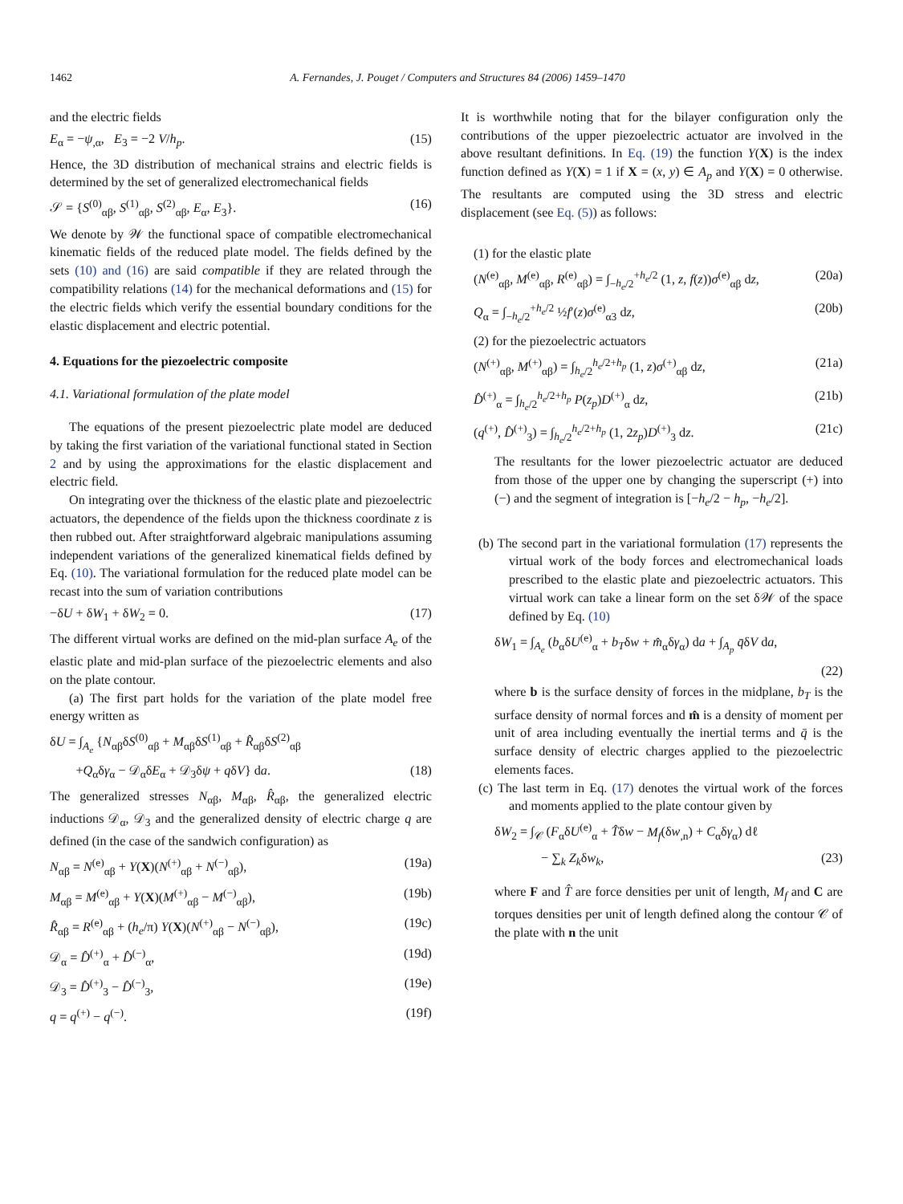1462 A. Fernandes, J. Pouget / Computers and Structures 84 (2006) 1459–1470
and the electric fields
E<sub>α</sub> = −ψ<sub>,α</sub>, E<sub>3</sub> = −2 V/h<sub>p</sub>. (15)
Hence, the 3D distribution of mechanical strains and electric fields is determined by the set of generalized electromechanical fields
𝒮 = {S<sup>(0)</sup><sub>αβ</sub>, S<sup>(1)</sup><sub>αβ</sub>, S<sup>(2)</sup><sub>αβ</sub>, E<sub>α</sub>, E<sub>3</sub>}. (16)
We denote by 𝒲 the functional space of compatible electromechanical kinematic fields of the reduced plate model. The fields defined by the sets (10) and (16) are said compatible if they are related through the compatibility relations (14) for the mechanical deformations and (15) for the electric fields which verify the essential boundary conditions for the elastic displacement and electric potential.
4. Equations for the piezoelectric composite
4.1. Variational formulation of the plate model
The equations of the present piezoelectric plate model are deduced by taking the first variation of the variational functional stated in Section 2 and by using the approximations for the elastic displacement and electric field.
On integrating over the thickness of the elastic plate and piezoelectric actuators, the dependence of the fields upon the thickness coordinate z is then rubbed out. After straightforward algebraic manipulations assuming independent variations of the generalized kinematical fields defined by Eq. (10). The variational formulation for the reduced plate model can be recast into the sum of variation contributions
−δU + δW<sub>1</sub> + δW<sub>2</sub> = 0. (17)
The different virtual works are defined on the mid-plan surface A<sub>e</sub> of the elastic plate and mid-plan surface of the piezoelectric elements and also on the plate contour.
(a) The first part holds for the variation of the plate model free energy written as
δU = ∫<sub>A<sub>e</sub></sub> {N<sub>αβ</sub>δS<sup>(0)</sup><sub>αβ</sub> + M<sub>αβ</sub>δS<sup>(1)</sup><sub>αβ</sub> + R̂<sub>αβ</sub>δS<sup>(2)</sup><sub>αβ</sub>
+Q<sub>α</sub>δγ<sub>α</sub> − 𝒟<sub>α</sub>δE<sub>α</sub> + 𝒟<sub>3</sub>δψ + qδV} da. (18)
The generalized stresses N<sub>αβ</sub>, M<sub>αβ</sub>, R̂<sub>αβ</sub>, the generalized electric inductions 𝒟<sub>α</sub>, 𝒟<sub>3</sub> and the generalized density of electric charge q are defined (in the case of the sandwich configuration) as
N<sub>αβ</sub> = N<sup>(e)</sup><sub>αβ</sub> + Y(X)(N<sup>(+)</sup><sub>αβ</sub> + N<sup>(−)</sup><sub>αβ</sub>), (19a)
M<sub>αβ</sub> = M<sup>(e)</sup><sub>αβ</sub> + Y(X)(M<sup>(+)</sup><sub>αβ</sub> − M<sup>(−)</sup><sub>αβ</sub>), (19b)
R̂<sub>αβ</sub> = R<sup>(e)</sup><sub>αβ</sub> + (h<sub>e</sub>/π) Y(X)(N<sup>(+)</sup><sub>αβ</sub> − N<sup>(−)</sup><sub>αβ</sub>), (19c)
𝒟<sub>α</sub> = D̂<sup>(+)</sup><sub>α</sub> + D̂<sup>(−)</sup><sub>α</sub>, (19d)
𝒟<sub>3</sub> = D̂<sup>(+)</sup><sub>3</sub> − D̂<sup>(−)</sup><sub>3</sub>, (19e)
q = q<sup>(+)</sup> − q<sup>(−)</sup>. (19f)
It is worthwhile noting that for the bilayer configuration only the contributions of the upper piezoelectric actuator are involved in the above resultant definitions. In Eq. (19) the function Y(X) is the index function defined as Y(X) = 1 if X = (x, y) ∈ A<sub>p</sub> and Y(X) = 0 otherwise. The resultants are computed using the 3D stress and electric displacement (see Eq. (5)) as follows:
(1) for the elastic plate
(N<sup>(e)</sup><sub>αβ</sub>, M<sup>(e)</sup><sub>αβ</sub>, R<sup>(e)</sup><sub>αβ</sub>) = ∫<sub>−h<sub>e</sub>/2</sub><sup>+h<sub>e</sub>/2</sup> (1, z, f(z))σ<sup>(e)</sup><sub>αβ</sub> dz, (20a)
Q<sub>α</sub> = ∫<sub>−h<sub>e</sub>/2</sub><sup>+h<sub>e</sub>/2</sup> ½f′(z)σ<sup>(e)</sup><sub>α3</sub> dz, (20b)
(2) for the piezoelectric actuators
(N<sup>(+)</sup><sub>αβ</sub>, M<sup>(+)</sup><sub>αβ</sub>) = ∫<sub>h<sub>e</sub>/2</sub><sup>h<sub>e</sub>/2+h<sub>p</sub></sup> (1, z)σ<sup>(+)</sup><sub>αβ</sub> dz, (21a)
D̂<sup>(+)</sup><sub>α</sub> = ∫<sub>h<sub>e</sub>/2</sub><sup>h<sub>e</sub>/2+h<sub>p</sub></sup> P(z<sub>p</sub>)D<sup>(+)</sup><sub>α</sub> dz, (21b)
(q<sup>(+)</sup>, D̂<sup>(+)</sup><sub>3</sub>) = ∫<sub>h<sub>e</sub>/2</sub><sup>h<sub>e</sub>/2+h<sub>p</sub></sup> (1, 2z<sub>p</sub>)D<sup>(+)</sup><sub>3</sub> dz. (21c)
The resultants for the lower piezoelectric actuator are deduced from those of the upper one by changing the superscript (+) into (−) and the segment of integration is [−h<sub>e</sub>/2 − h<sub>p</sub>, −h<sub>e</sub>/2].
(b) The second part in the variational formulation (17) represents the virtual work of the body forces and electromechanical loads prescribed to the elastic plate and piezoelectric actuators. This virtual work can take a linear form on the set δ𝒲 of the space defined by Eq. (10)
δW<sub>1</sub> = ∫<sub>A<sub>e</sub></sub> (b<sub>α</sub>δU<sup>(e)</sup><sub>α</sub> + b<sub>T</sub>δw + m̂<sub>α</sub>δγ<sub>α</sub>) da + ∫<sub>A<sub>p</sub></sub> q̄δV da,
(22)
where b is the surface density of forces in the midplane, b<sub>T</sub> is the surface density of normal forces and m̂ is a density of moment per unit of area including eventually the inertial terms and q̄ is the surface density of electric charges applied to the piezoelectric elements faces.
(c) The last term in Eq. (17) denotes the virtual work of the forces and moments applied to the plate contour given by
δW<sub>2</sub> = ∫<sub>𝒞</sub> (F<sub>α</sub>δU<sup>(e)</sup><sub>α</sub> + T̂δw − M<sub>f</sub>(δw<sub>,n</sub>) + C<sub>α</sub>δγ<sub>α</sub>) dℓ
− ∑<sub>k</sub> Z<sub>k</sub>δw<sub>k</sub>, (23)
where F and T̂ are force densities per unit of length, M<sub>f</sub> and C are torques densities per unit of length defined along the contour 𝒞 of the plate with n the unit